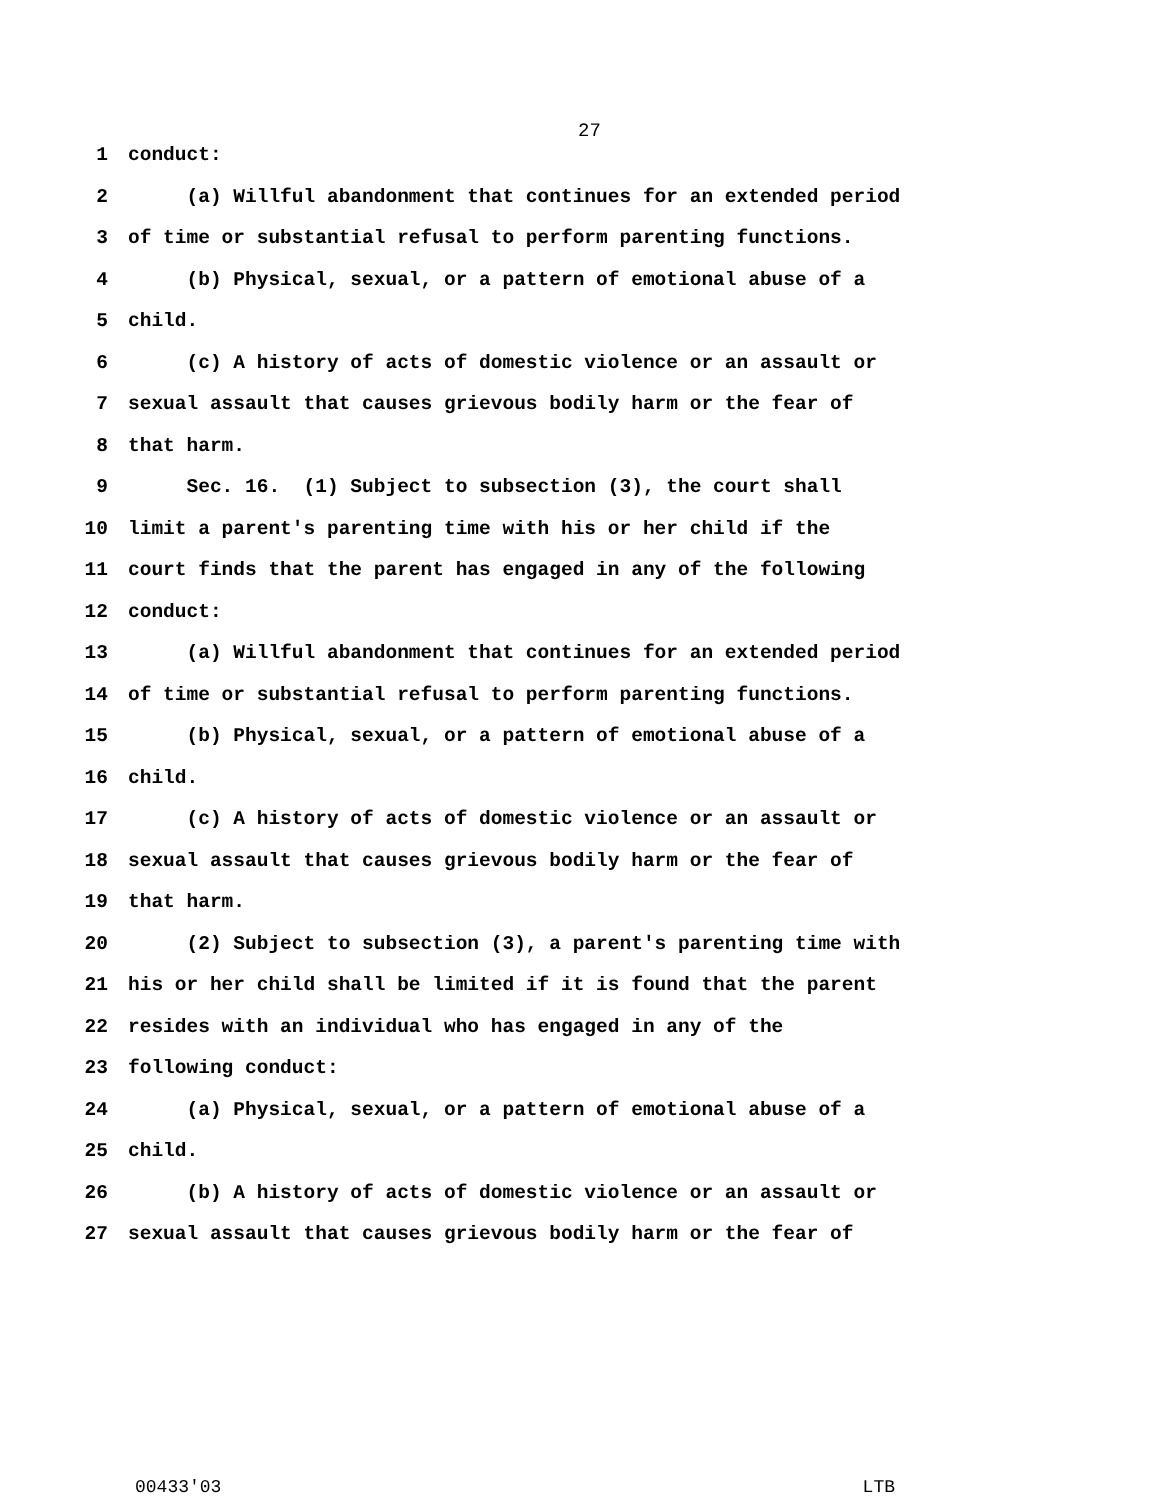27
1 conduct:
2 (a) Willful abandonment that continues for an extended period
3 of time or substantial refusal to perform parenting functions.
4 (b) Physical, sexual, or a pattern of emotional abuse of a
5 child.
6 (c) A history of acts of domestic violence or an assault or
7 sexual assault that causes grievous bodily harm or the fear of
8 that harm.
9 Sec. 16. (1) Subject to subsection (3), the court shall
10 limit a parent's parenting time with his or her child if the
11 court finds that the parent has engaged in any of the following
12 conduct:
13 (a) Willful abandonment that continues for an extended period
14 of time or substantial refusal to perform parenting functions.
15 (b) Physical, sexual, or a pattern of emotional abuse of a
16 child.
17 (c) A history of acts of domestic violence or an assault or
18 sexual assault that causes grievous bodily harm or the fear of
19 that harm.
20 (2) Subject to subsection (3), a parent's parenting time with
21 his or her child shall be limited if it is found that the parent
22 resides with an individual who has engaged in any of the
23 following conduct:
24 (a) Physical, sexual, or a pattern of emotional abuse of a
25 child.
26 (b) A history of acts of domestic violence or an assault or
27 sexual assault that causes grievous bodily harm or the fear of
00433'03 LTB